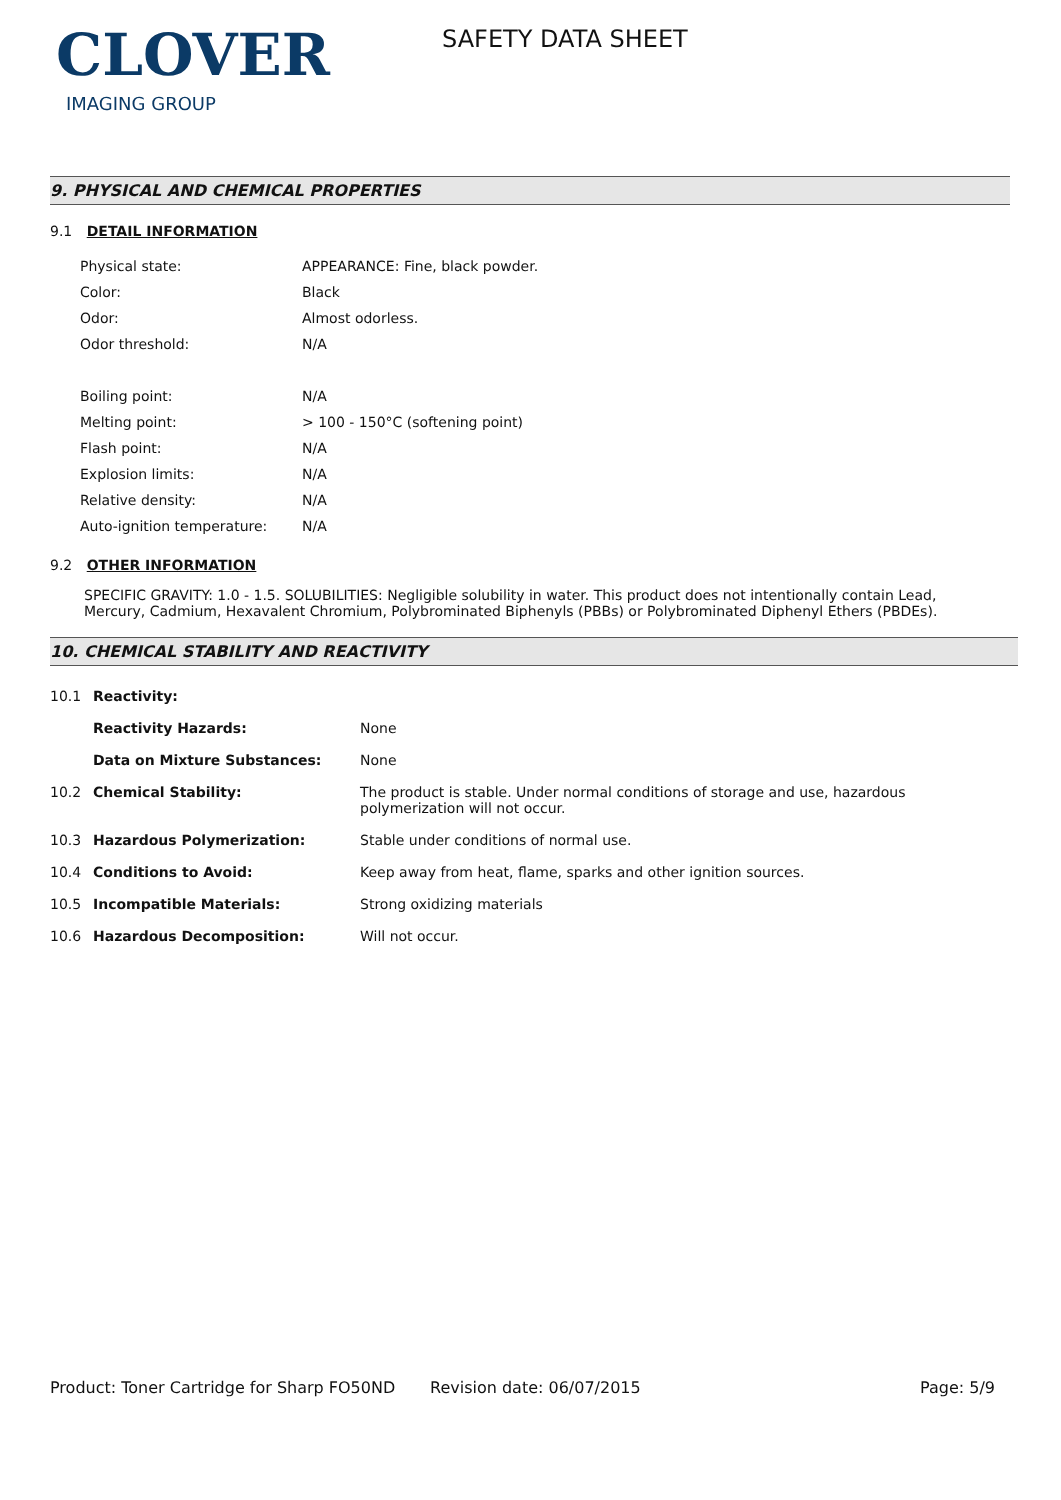CLOVER
IMAGING GROUP
SAFETY DATA SHEET
9. PHYSICAL AND CHEMICAL PROPERTIES
9.1 DETAIL INFORMATION
| Physical state: | APPEARANCE: Fine, black powder. |
| Color: | Black |
| Odor: | Almost odorless. |
| Odor threshold: | N/A |
| Boiling point: | N/A |
| Melting point: | > 100 - 150°C (softening point) |
| Flash point: | N/A |
| Explosion limits: | N/A |
| Relative density: | N/A |
| Auto-ignition temperature: | N/A |
9.2 OTHER INFORMATION
SPECIFIC GRAVITY: 1.0 - 1.5. SOLUBILITIES: Negligible solubility in water. This product does not intentionally contain Lead, Mercury, Cadmium, Hexavalent Chromium, Polybrominated Biphenyls (PBBs) or Polybrominated Diphenyl Ethers (PBDEs).
10. CHEMICAL STABILITY AND REACTIVITY
| 10.1 | Reactivity: | |
| | Reactivity Hazards: | None |
| | Data on Mixture Substances: | None |
| 10.2 | Chemical Stability: | The product is stable. Under normal conditions of storage and use, hazardous polymerization will not occur. |
| 10.3 | Hazardous Polymerization: | Stable under conditions of normal use. |
| 10.4 | Conditions to Avoid: | Keep away from heat, flame, sparks and other ignition sources. |
| 10.5 | Incompatible Materials: | Strong oxidizing materials |
| 10.6 | Hazardous Decomposition: | Will not occur. |
Product: Toner Cartridge for Sharp FO50ND
Revision date: 06/07/2015 Page: 5/9